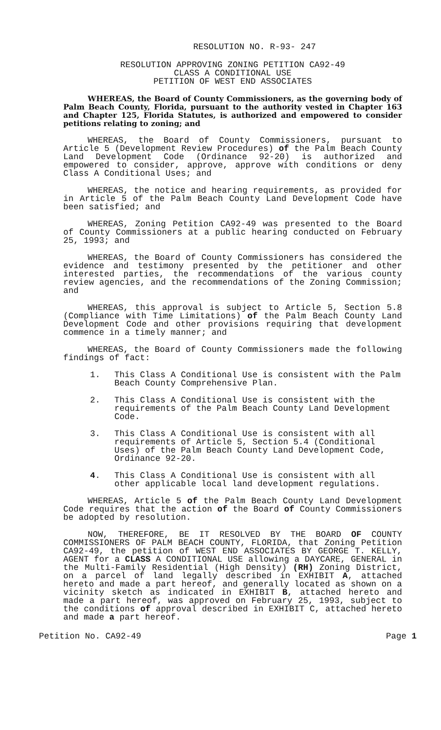RESOLUTION NO. R-93- 247
RESOLUTION APPROVING ZONING PETITION CA92-49
CLASS A CONDITIONAL USE
PETITION OF WEST END ASSOCIATES
WHEREAS, the Board of County Commissioners, as the governing body of Palm Beach County, Florida, pursuant to the authority vested in Chapter 163 and Chapter 125, Florida Statutes, is authorized and empowered to consider petitions relating to zoning; and
WHEREAS, the Board of County Commissioners, pursuant to Article 5 (Development Review Procedures) of the Palm Beach County Land Development Code (Ordinance 92-20) is authorized and empowered to consider, approve, approve with conditions or deny Class A Conditional Uses; and
WHEREAS, the notice and hearing requirements, as provided for in Article 5 of the Palm Beach County Land Development Code have been satisfied; and
WHEREAS, Zoning Petition CA92-49 was presented to the Board of County Commissioners at a public hearing conducted on February 25, 1993; and
WHEREAS, the Board of County Commissioners has considered the evidence and testimony presented by the petitioner and other interested parties, the recommendations of the various county review agencies, and the recommendations of the Zoning Commission; and
WHEREAS, this approval is subject to Article 5, Section 5.8 (Compliance with Time Limitations) of the Palm Beach County Land Development Code and other provisions requiring that development commence in a timely manner; and
WHEREAS, the Board of County Commissioners made the following findings of fact:
1. This Class A Conditional Use is consistent with the Palm Beach County Comprehensive Plan.
2. This Class A Conditional Use is consistent with the requirements of the Palm Beach County Land Development Code.
3. This Class A Conditional Use is consistent with all requirements of Article 5, Section 5.4 (Conditional Uses) of the Palm Beach County Land Development Code, Ordinance 92-20.
4. This Class A Conditional Use is consistent with all other applicable local land development regulations.
WHEREAS, Article 5 of the Palm Beach County Land Development Code requires that the action of the Board of County Commissioners be adopted by resolution.
NOW, THEREFORE, BE IT RESOLVED BY THE BOARD OF COUNTY COMMISSIONERS OF PALM BEACH COUNTY, FLORIDA, that Zoning Petition CA92-49, the petition of WEST END ASSOCIATES BY GEORGE T. KELLY, AGENT for a CLASS A CONDITIONAL USE allowing a DAYCARE, GENERAL in the Multi-Family Residential (High Density) (RH) Zoning District, on a parcel of land legally described in EXHIBIT A, attached hereto and made a part hereof, and generally located as shown on a vicinity sketch as indicated in EXHIBIT B, attached hereto and made a part hereof, was approved on February 25, 1993, subject to the conditions of approval described in EXHIBIT C, attached hereto and made a part hereof.
Petition No. CA92-49 Page 1